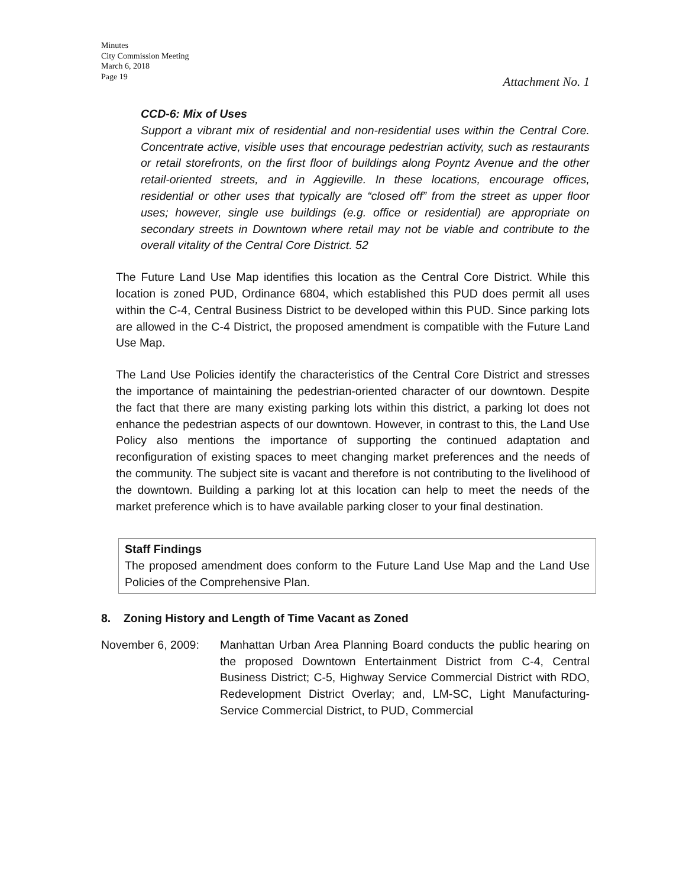Minutes
City Commission Meeting
March 6, 2018
Page 19
Attachment No. 1
CCD-6: Mix of Uses
Support a vibrant mix of residential and non-residential uses within the Central Core. Concentrate active, visible uses that encourage pedestrian activity, such as restaurants or retail storefronts, on the first floor of buildings along Poyntz Avenue and the other retail-oriented streets, and in Aggieville. In these locations, encourage offices, residential or other uses that typically are “closed off” from the street as upper floor uses; however, single use buildings (e.g. office or residential) are appropriate on secondary streets in Downtown where retail may not be viable and contribute to the overall vitality of the Central Core District. 52
The Future Land Use Map identifies this location as the Central Core District. While this location is zoned PUD, Ordinance 6804, which established this PUD does permit all uses within the C-4, Central Business District to be developed within this PUD. Since parking lots are allowed in the C-4 District, the proposed amendment is compatible with the Future Land Use Map.
The Land Use Policies identify the characteristics of the Central Core District and stresses the importance of maintaining the pedestrian-oriented character of our downtown. Despite the fact that there are many existing parking lots within this district, a parking lot does not enhance the pedestrian aspects of our downtown. However, in contrast to this, the Land Use Policy also mentions the importance of supporting the continued adaptation and reconfiguration of existing spaces to meet changing market preferences and the needs of the community. The subject site is vacant and therefore is not contributing to the livelihood of the downtown. Building a parking lot at this location can help to meet the needs of the market preference which is to have available parking closer to your final destination.
Staff Findings
The proposed amendment does conform to the Future Land Use Map and the Land Use Policies of the Comprehensive Plan.
8. Zoning History and Length of Time Vacant as Zoned
November 6, 2009: Manhattan Urban Area Planning Board conducts the public hearing on the proposed Downtown Entertainment District from C-4, Central Business District; C-5, Highway Service Commercial District with RDO, Redevelopment District Overlay; and, LM-SC, Light Manufacturing-Service Commercial District, to PUD, Commercial